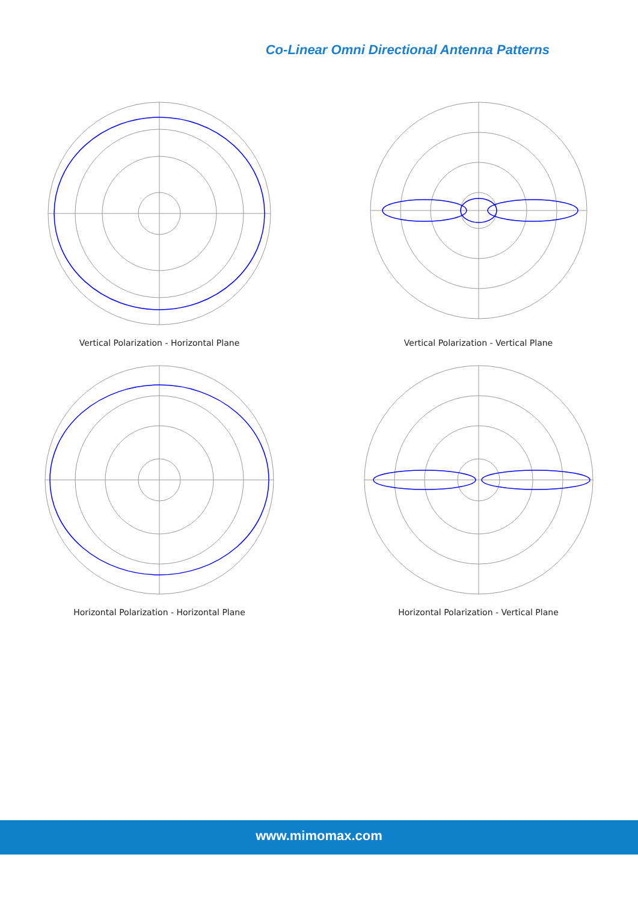Co-Linear Omni Directional Antenna Patterns
Vertical Polarization - Horizontal Plane
Vertical Polarization - Vertical Plane
Horizontal Polarization - Horizontal Plane
Horizontal Polarization - Vertical Plane
www.mimomax.com